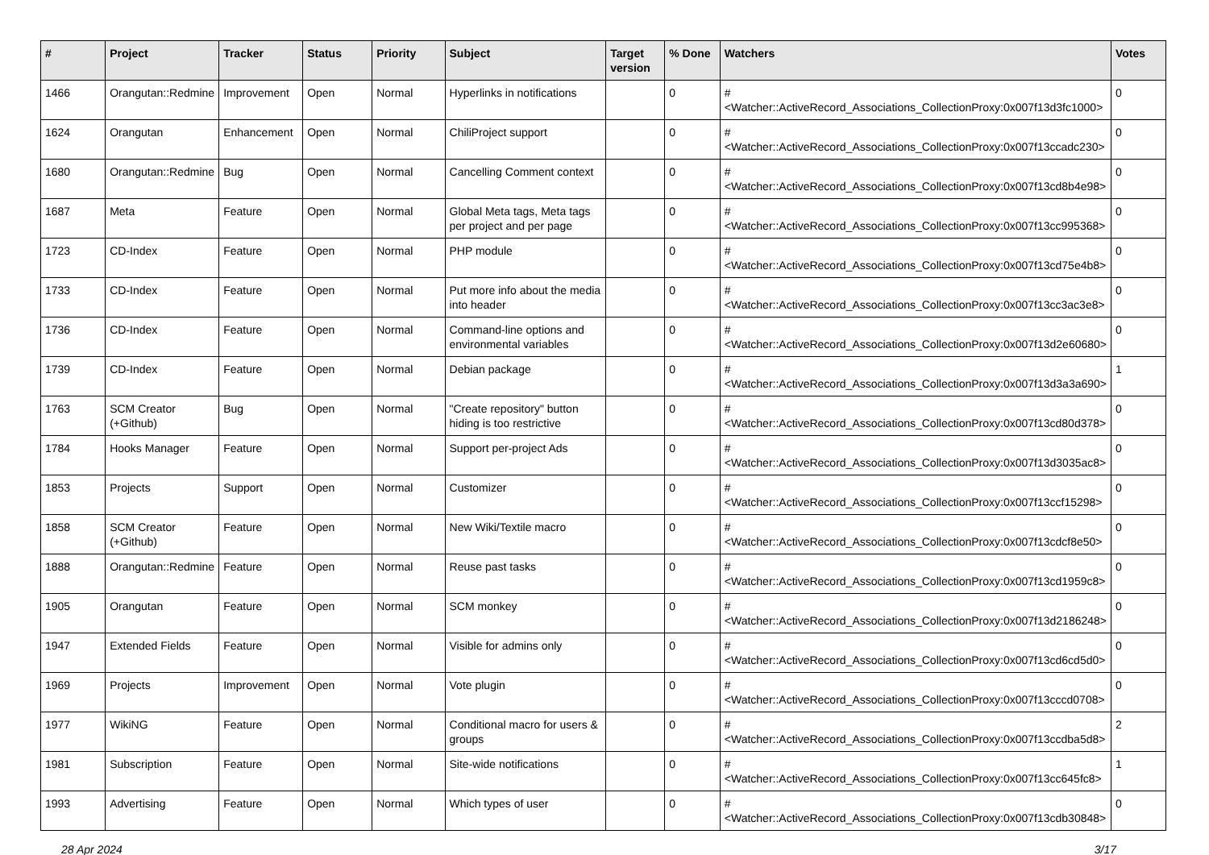| # | Project | Tracker | Status | Priority | Subject | Target version | % Done | Watchers | Votes |
| --- | --- | --- | --- | --- | --- | --- | --- | --- | --- |
| 1466 | Orangutan::Redmine | Improvement | Open | Normal | Hyperlinks in notifications | | 0 | #<Watcher::ActiveRecord_Associations_CollectionProxy:0x007f13d3fc1000> | 0 |
| 1624 | Orangutan | Enhancement | Open | Normal | ChiliProject support | | 0 | #<Watcher::ActiveRecord_Associations_CollectionProxy:0x007f13ccadc230> | 0 |
| 1680 | Orangutan::Redmine | Bug | Open | Normal | Cancelling Comment context | | 0 | #<Watcher::ActiveRecord_Associations_CollectionProxy:0x007f13cd8b4e98> | 0 |
| 1687 | Meta | Feature | Open | Normal | Global Meta tags, Meta tags per project and per page | | 0 | #<Watcher::ActiveRecord_Associations_CollectionProxy:0x007f13cc995368> | 0 |
| 1723 | CD-Index | Feature | Open | Normal | PHP module | | 0 | #<Watcher::ActiveRecord_Associations_CollectionProxy:0x007f13cd75e4b8> | 0 |
| 1733 | CD-Index | Feature | Open | Normal | Put more info about the media into header | | 0 | #<Watcher::ActiveRecord_Associations_CollectionProxy:0x007f13cc3ac3e8> | 0 |
| 1736 | CD-Index | Feature | Open | Normal | Command-line options and environmental variables | | 0 | #<Watcher::ActiveRecord_Associations_CollectionProxy:0x007f13d2e60680> | 0 |
| 1739 | CD-Index | Feature | Open | Normal | Debian package | | 0 | #<Watcher::ActiveRecord_Associations_CollectionProxy:0x007f13d3a3a690> | 1 |
| 1763 | SCM Creator (+Github) | Bug | Open | Normal | "Create repository" button hiding is too restrictive | | 0 | #<Watcher::ActiveRecord_Associations_CollectionProxy:0x007f13cd80d378> | 0 |
| 1784 | Hooks Manager | Feature | Open | Normal | Support per-project Ads | | 0 | #<Watcher::ActiveRecord_Associations_CollectionProxy:0x007f13d3035ac8> | 0 |
| 1853 | Projects | Support | Open | Normal | Customizer | | 0 | #<Watcher::ActiveRecord_Associations_CollectionProxy:0x007f13ccf15298> | 0 |
| 1858 | SCM Creator (+Github) | Feature | Open | Normal | New Wiki/Textile macro | | 0 | #<Watcher::ActiveRecord_Associations_CollectionProxy:0x007f13cdcf8e50> | 0 |
| 1888 | Orangutan::Redmine | Feature | Open | Normal | Reuse past tasks | | 0 | #<Watcher::ActiveRecord_Associations_CollectionProxy:0x007f13cd1959c8> | 0 |
| 1905 | Orangutan | Feature | Open | Normal | SCM monkey | | 0 | #<Watcher::ActiveRecord_Associations_CollectionProxy:0x007f13d2186248> | 0 |
| 1947 | Extended Fields | Feature | Open | Normal | Visible for admins only | | 0 | #<Watcher::ActiveRecord_Associations_CollectionProxy:0x007f13cd6cd5d0> | 0 |
| 1969 | Projects | Improvement | Open | Normal | Vote plugin | | 0 | #<Watcher::ActiveRecord_Associations_CollectionProxy:0x007f13cccd0708> | 0 |
| 1977 | WikiNG | Feature | Open | Normal | Conditional macro for users & groups | | 0 | #<Watcher::ActiveRecord_Associations_CollectionProxy:0x007f13ccdba5d8> | 2 |
| 1981 | Subscription | Feature | Open | Normal | Site-wide notifications | | 0 | #<Watcher::ActiveRecord_Associations_CollectionProxy:0x007f13cc645fc8> | 1 |
| 1993 | Advertising | Feature | Open | Normal | Which types of user | | 0 | #<Watcher::ActiveRecord_Associations_CollectionProxy:0x007f13cdb30848> | 0 |
28 Apr 2024 3/17